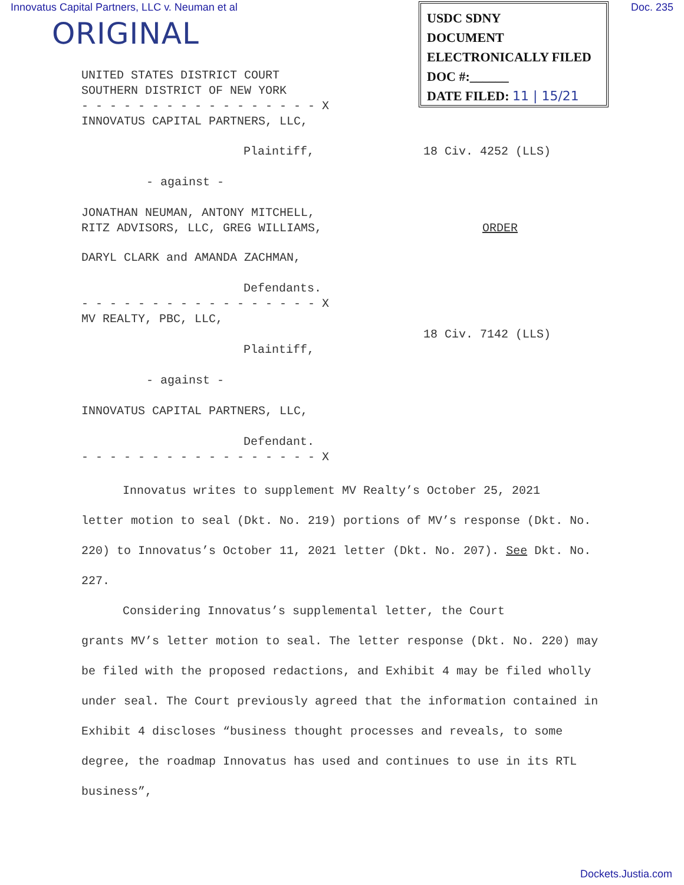Innovatus Capital Partners, LLC v. Neuman et al Doc. 235
ORIGINAL
USDC SDNY
DOCUMENT
ELECTRONICALLY FILED
DOC #:______
DATE FILED: 11 | 15/21
UNITED STATES DISTRICT COURT
SOUTHERN DISTRICT OF NEW YORK
- - - - - - - - - - - - - - - - - X
INNOVATUS CAPITAL PARTNERS, LLC,
Plaintiff, 18 Civ. 4252 (LLS)
- against -
JONATHAN NEUMAN, ANTONY MITCHELL,
RITZ ADVISORS, LLC, GREG WILLIAMS,
ORDER
DARYL CLARK and AMANDA ZACHMAN,
Defendants.
- - - - - - - - - - - - - - - - - X
MV REALTY, PBC, LLC,
Plaintiff,
18 Civ. 7142 (LLS)
- against -
INNOVATUS CAPITAL PARTNERS, LLC,
Defendant.
- - - - - - - - - - - - - - - - - X
Innovatus writes to supplement MV Realty’s October 25, 2021
letter motion to seal (Dkt. No. 219) portions of MV’s response (Dkt. No. 220) to Innovatus’s October 11, 2021 letter (Dkt. No. 207). See Dkt. No. 227.
Considering Innovatus’s supplemental letter, the Court
grants MV’s letter motion to seal. The letter response (Dkt. No. 220) may be filed with the proposed redactions, and Exhibit 4 may be filed wholly under seal. The Court previously agreed that the information contained in Exhibit 4 discloses “business thought processes and reveals, to some degree, the roadmap Innovatus has used and continues to use in its RTL business”,
Dockets.Justia.com